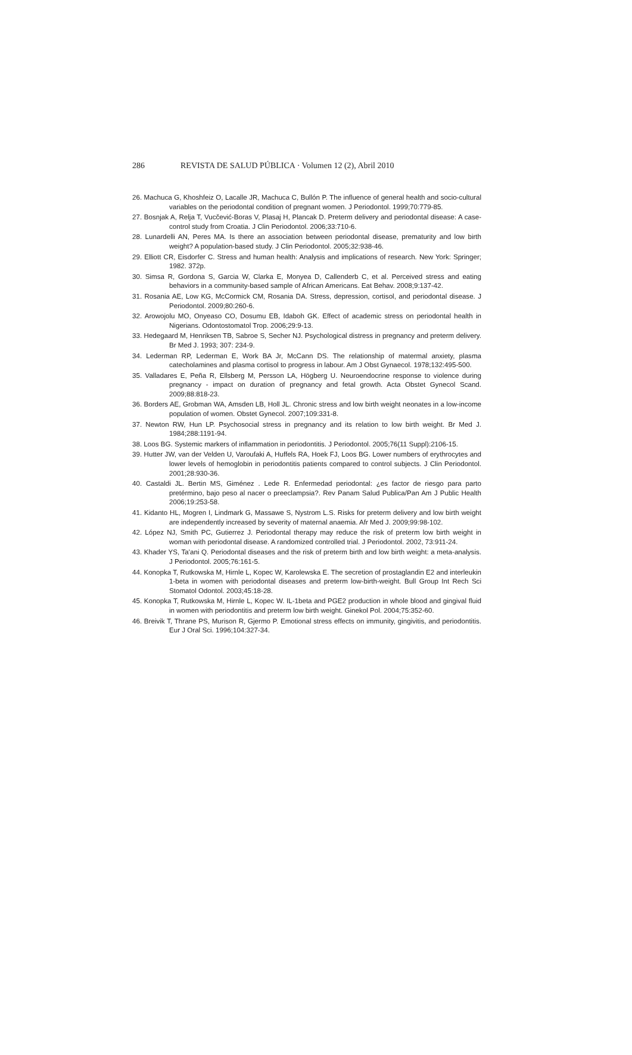286 REVISTA DE SALUD PÚBLICA · Volumen 12 (2), Abril 2010
26. Machuca G, Khoshfeiz O, Lacalle JR, Machuca C, Bullón P. The influence of general health and socio-cultural variables on the periodontal condition of pregnant women. J Periodontol. 1999;70:779-85.
27. Bosnjak A, Relja T, Vucčević-Boras V, Plasaj H, Plancak D. Preterm delivery and periodontal disease: A case-control study from Croatia. J Clin Periodontol. 2006;33:710-6.
28. Lunardelli AN, Peres MA. Is there an association between periodontal disease, prematurity and low birth weight? A population-based study. J Clin Periodontol. 2005;32:938-46.
29. Elliott CR, Eisdorfer C. Stress and human health: Analysis and implications of research. New York: Springer; 1982. 372p.
30. Simsa R, Gordona S, Garcia W, Clarka E, Monyea D, Callenderb C, et al. Perceived stress and eating behaviors in a community-based sample of African Americans. Eat Behav. 2008;9:137-42.
31. Rosania AE, Low KG, McCormick CM, Rosania DA. Stress, depression, cortisol, and periodontal disease. J Periodontol. 2009;80:260-6.
32. Arowojolu MO, Onyeaso CO, Dosumu EB, Idaboh GK. Effect of academic stress on periodontal health in Nigerians. Odontostomatol Trop. 2006;29:9-13.
33. Hedegaard M, Henriksen TB, Sabroe S, Secher NJ. Psychological distress in pregnancy and preterm delivery. Br Med J. 1993; 307: 234-9.
34. Lederman RP, Lederman E, Work BA Jr, McCann DS. The relationship of matermal anxiety, plasma catecholamines and plasma cortisol to progress in labour. Am J Obst Gynaecol. 1978;132:495-500.
35. Valladares E, Peña R, Ellsberg M, Persson LA, Högberg U. Neuroendocrine response to violence during pregnancy - impact on duration of pregnancy and fetal growth. Acta Obstet Gynecol Scand. 2009;88:818-23.
36. Borders AE, Grobman WA, Amsden LB, Holl JL. Chronic stress and low birth weight neonates in a low-income population of women. Obstet Gynecol. 2007;109:331-8.
37. Newton RW, Hun LP. Psychosocial stress in pregnancy and its relation to low birth weight. Br Med J. 1984;288:1191-94.
38. Loos BG. Systemic markers of inflammation in periodontitis. J Periodontol. 2005;76(11 Suppl):2106-15.
39. Hutter JW, van der Velden U, Varoufaki A, Huffels RA, Hoek FJ, Loos BG. Lower numbers of erythrocytes and lower levels of hemoglobin in periodontitis patients compared to control subjects. J Clin Periodontol. 2001;28:930-36.
40. Castaldi JL. Bertin MS, Giménez . Lede R. Enfermedad periodontal: ¿es factor de riesgo para parto pretérmino, bajo peso al nacer o preeclampsia?. Rev Panam Salud Publica/Pan Am J Public Health 2006;19:253-58.
41. Kidanto HL, Mogren I, Lindmark G, Massawe S, Nystrom L.S. Risks for preterm delivery and low birth weight are independently increased by severity of maternal anaemia. Afr Med J. 2009;99:98-102.
42. López NJ, Smith PC, Gutierrez J. Periodontal therapy may reduce the risk of preterm low birth weight in woman with periodontal disease. A randomized controlled trial. J Periodontol. 2002, 73:911-24.
43. Khader YS, Ta'ani Q. Periodontal diseases and the risk of preterm birth and low birth weight: a meta-analysis. J Periodontol. 2005;76:161-5.
44. Konopka T, Rutkowska M, Hirnle L, Kopec W, Karolewska E. The secretion of prostaglandin E2 and interleukin 1-beta in women with periodontal diseases and preterm low-birth-weight. Bull Group Int Rech Sci Stomatol Odontol. 2003;45:18-28.
45. Konopka T, Rutkowska M, Hirnle L, Kopec W. IL-1beta and PGE2 production in whole blood and gingival fluid in women with periodontitis and preterm low birth weight. Ginekol Pol. 2004;75:352-60.
46. Breivik T, Thrane PS, Murison R, Gjermo P. Emotional stress effects on immunity, gingivitis, and periodontitis. Eur J Oral Sci. 1996;104:327-34.